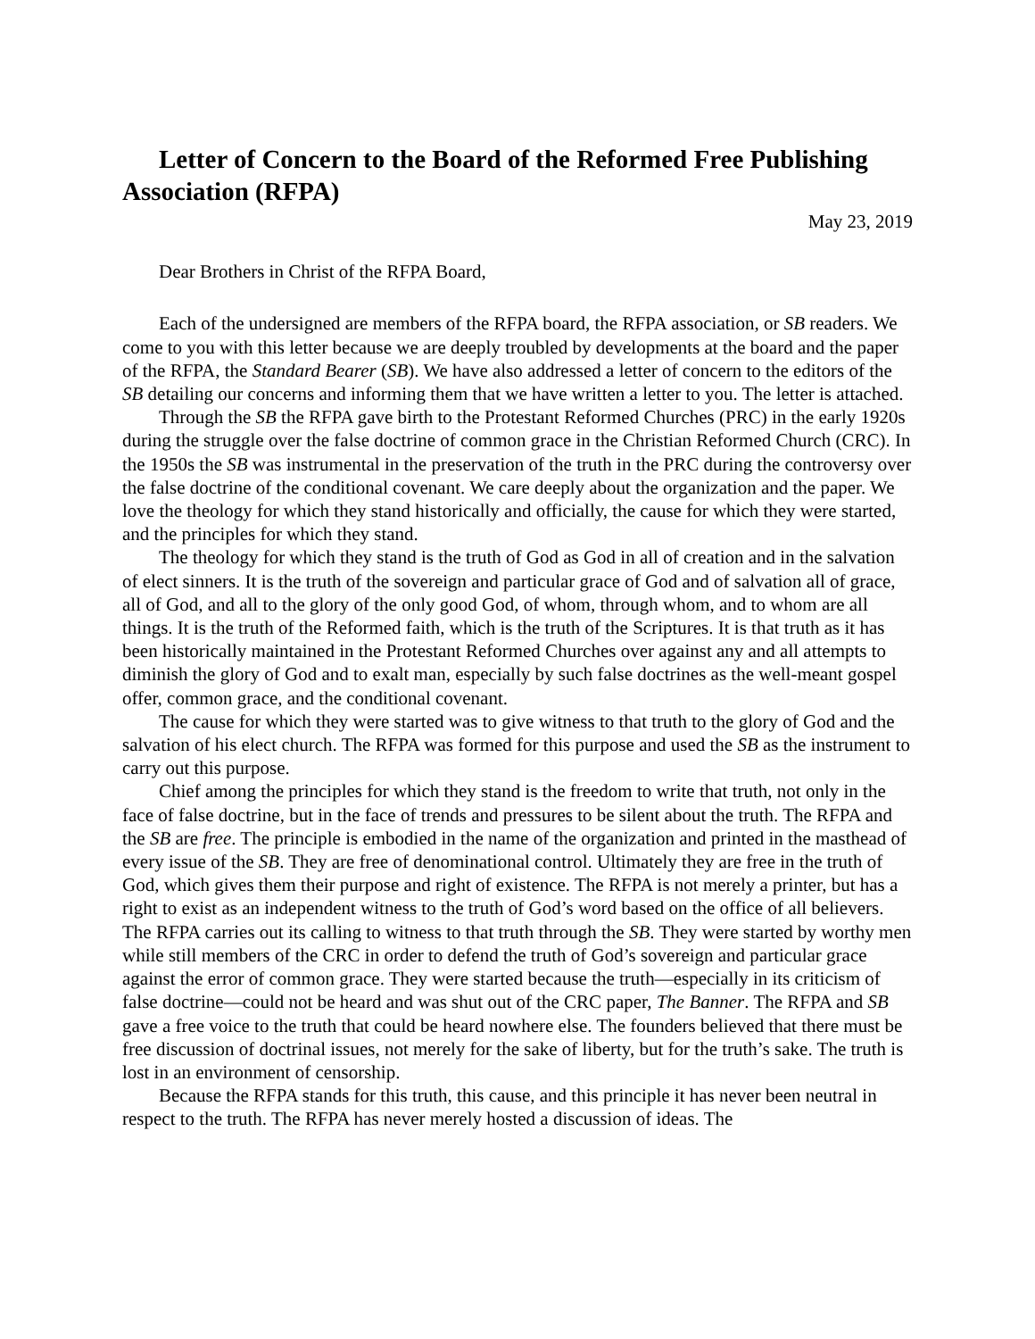Letter of Concern to the Board of the Reformed Free Publishing Association (RFPA)
May 23, 2019
Dear Brothers in Christ of the RFPA Board,
Each of the undersigned are members of the RFPA board, the RFPA association, or SB readers. We come to you with this letter because we are deeply troubled by developments at the board and the paper of the RFPA, the Standard Bearer (SB). We have also addressed a letter of concern to the editors of the SB detailing our concerns and informing them that we have written a letter to you. The letter is attached.
Through the SB the RFPA gave birth to the Protestant Reformed Churches (PRC) in the early 1920s during the struggle over the false doctrine of common grace in the Christian Reformed Church (CRC). In the 1950s the SB was instrumental in the preservation of the truth in the PRC during the controversy over the false doctrine of the conditional covenant. We care deeply about the organization and the paper. We love the theology for which they stand historically and officially, the cause for which they were started, and the principles for which they stand.
The theology for which they stand is the truth of God as God in all of creation and in the salvation of elect sinners. It is the truth of the sovereign and particular grace of God and of salvation all of grace, all of God, and all to the glory of the only good God, of whom, through whom, and to whom are all things. It is the truth of the Reformed faith, which is the truth of the Scriptures. It is that truth as it has been historically maintained in the Protestant Reformed Churches over against any and all attempts to diminish the glory of God and to exalt man, especially by such false doctrines as the well-meant gospel offer, common grace, and the conditional covenant.
The cause for which they were started was to give witness to that truth to the glory of God and the salvation of his elect church. The RFPA was formed for this purpose and used the SB as the instrument to carry out this purpose.
Chief among the principles for which they stand is the freedom to write that truth, not only in the face of false doctrine, but in the face of trends and pressures to be silent about the truth. The RFPA and the SB are free. The principle is embodied in the name of the organization and printed in the masthead of every issue of the SB. They are free of denominational control. Ultimately they are free in the truth of God, which gives them their purpose and right of existence. The RFPA is not merely a printer, but has a right to exist as an independent witness to the truth of God’s word based on the office of all believers. The RFPA carries out its calling to witness to that truth through the SB. They were started by worthy men while still members of the CRC in order to defend the truth of God’s sovereign and particular grace against the error of common grace. They were started because the truth—especially in its criticism of false doctrine—could not be heard and was shut out of the CRC paper, The Banner. The RFPA and SB gave a free voice to the truth that could be heard nowhere else. The founders believed that there must be free discussion of doctrinal issues, not merely for the sake of liberty, but for the truth’s sake. The truth is lost in an environment of censorship.
Because the RFPA stands for this truth, this cause, and this principle it has never been neutral in respect to the truth. The RFPA has never merely hosted a discussion of ideas. The